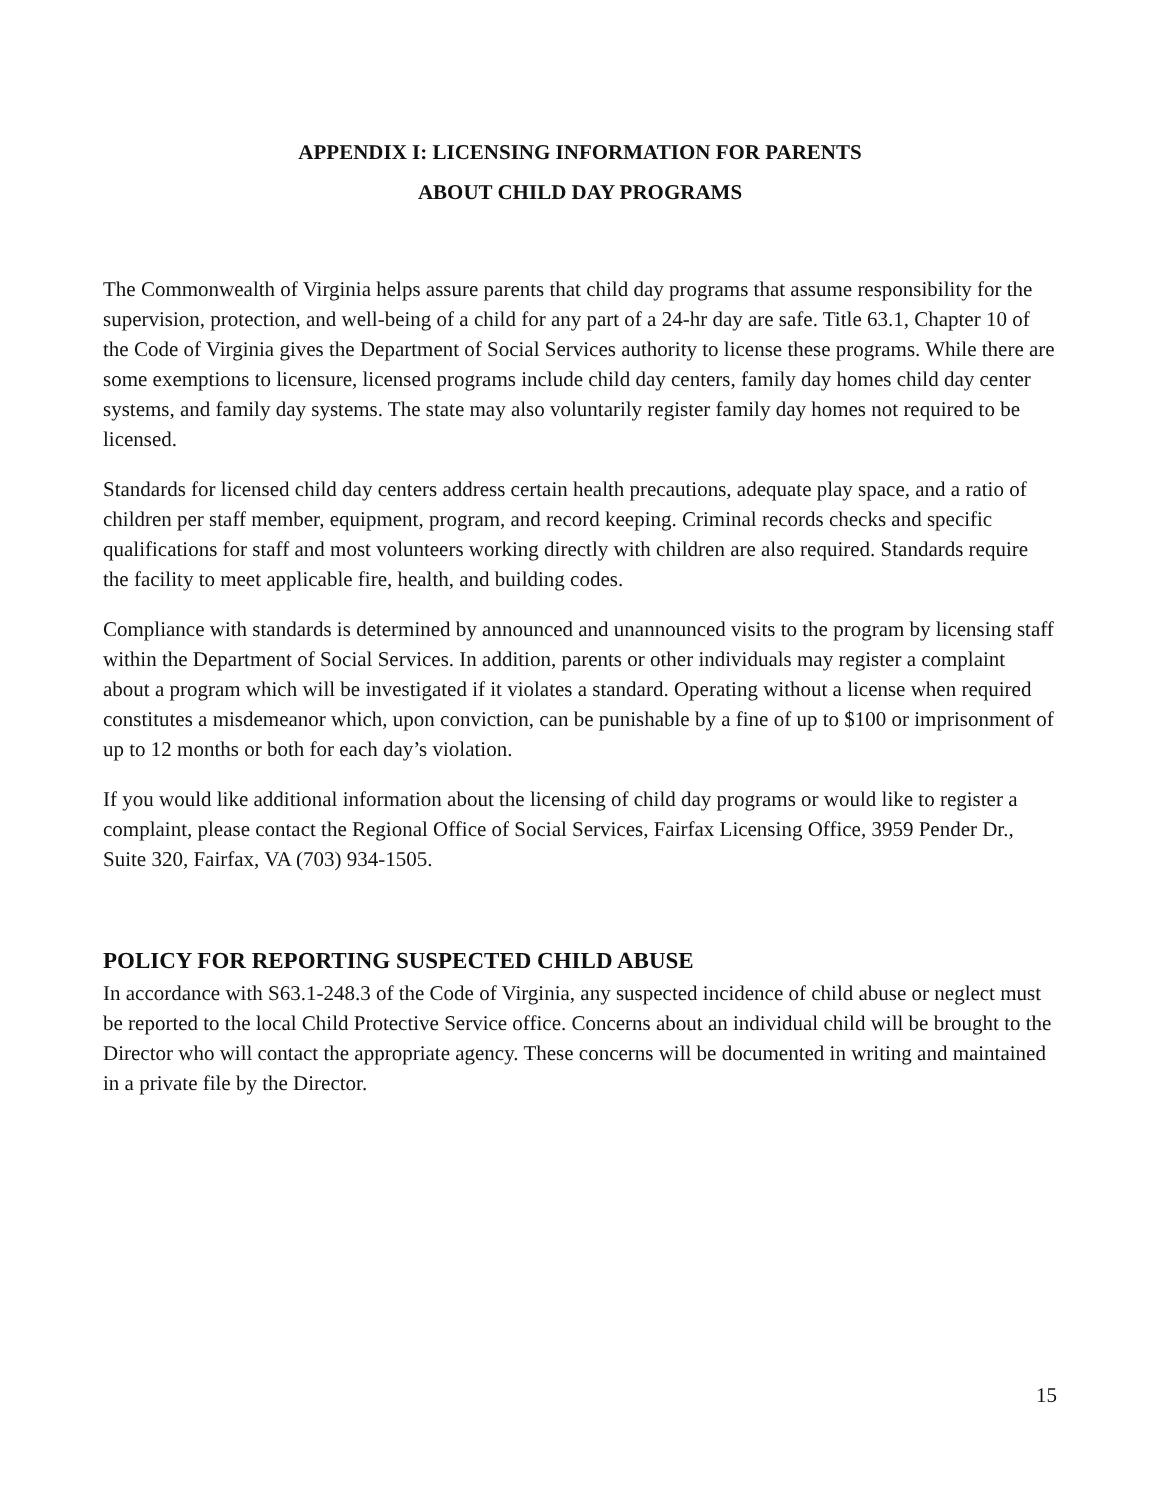APPENDIX I: LICENSING INFORMATION FOR PARENTS
ABOUT CHILD DAY PROGRAMS
The Commonwealth of Virginia helps assure parents that child day programs that assume responsibility for the supervision, protection, and well-being of a child for any part of a 24-hr day are safe. Title 63.1, Chapter 10 of the Code of Virginia gives the Department of Social Services authority to license these programs. While there are some exemptions to licensure, licensed programs include child day centers, family day homes child day center systems, and family day systems. The state may also voluntarily register family day homes not required to be licensed.
Standards for licensed child day centers address certain health precautions, adequate play space, and a ratio of children per staff member, equipment, program, and record keeping. Criminal records checks and specific qualifications for staff and most volunteers working directly with children are also required. Standards require the facility to meet applicable fire, health, and building codes.
Compliance with standards is determined by announced and unannounced visits to the program by licensing staff within the Department of Social Services. In addition, parents or other individuals may register a complaint about a program which will be investigated if it violates a standard. Operating without a license when required constitutes a misdemeanor which, upon conviction, can be punishable by a fine of up to $100 or imprisonment of up to 12 months or both for each day’s violation.
If you would like additional information about the licensing of child day programs or would like to register a complaint, please contact the Regional Office of Social Services, Fairfax Licensing Office, 3959 Pender Dr., Suite 320, Fairfax, VA (703) 934-1505.
POLICY FOR REPORTING SUSPECTED CHILD ABUSE
In accordance with S63.1-248.3 of the Code of Virginia, any suspected incidence of child abuse or neglect must be reported to the local Child Protective Service office. Concerns about an individual child will be brought to the Director who will contact the appropriate agency. These concerns will be documented in writing and maintained in a private file by the Director.
15